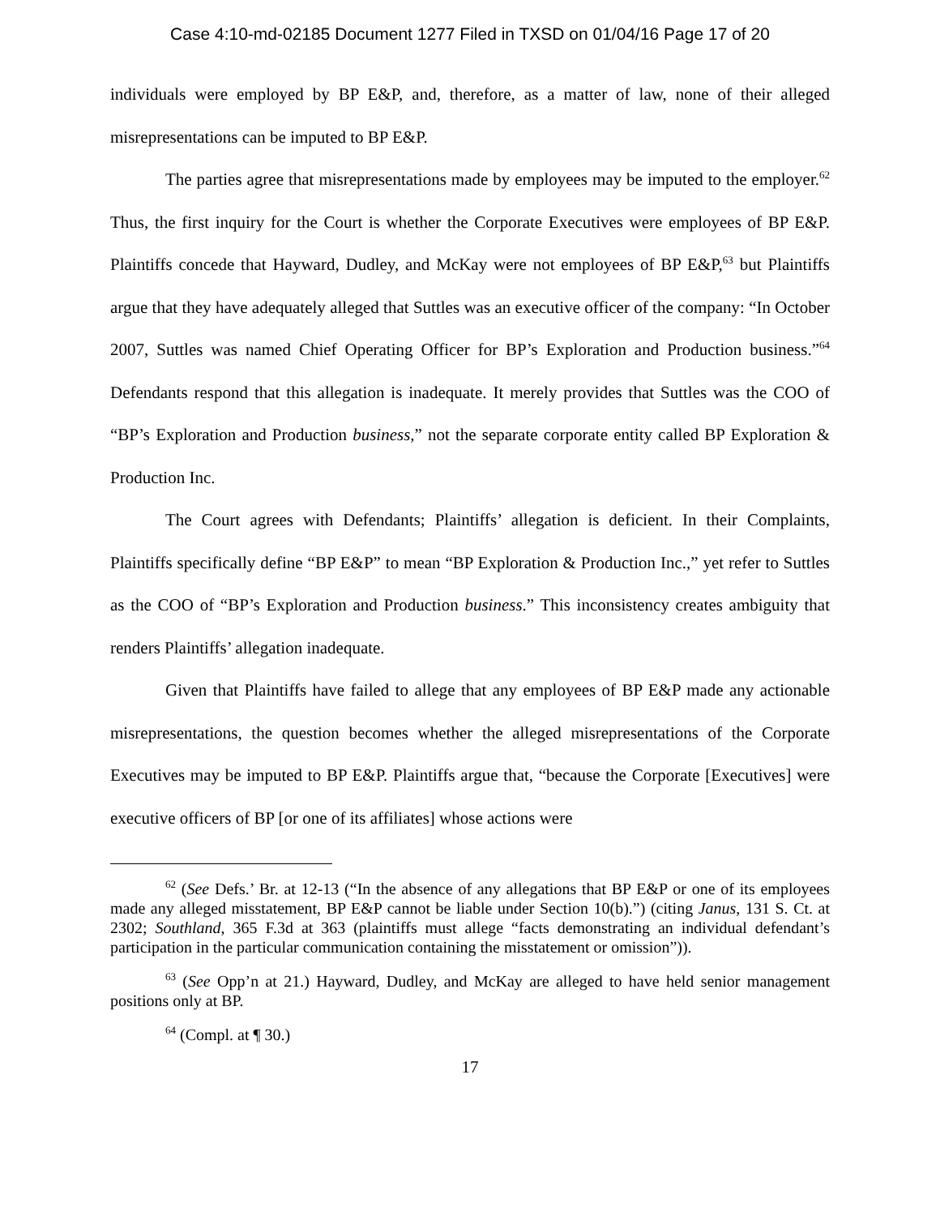Case 4:10-md-02185 Document 1277 Filed in TXSD on 01/04/16 Page 17 of 20
individuals were employed by BP E&P, and, therefore, as a matter of law, none of their alleged misrepresentations can be imputed to BP E&P.
The parties agree that misrepresentations made by employees may be imputed to the employer.<sup>62</sup> Thus, the first inquiry for the Court is whether the Corporate Executives were employees of BP E&P. Plaintiffs concede that Hayward, Dudley, and McKay were not employees of BP E&P,<sup>63</sup> but Plaintiffs argue that they have adequately alleged that Suttles was an executive officer of the company: “In October 2007, Suttles was named Chief Operating Officer for BP’s Exploration and Production business.”<sup>64</sup> Defendants respond that this allegation is inadequate. It merely provides that Suttles was the COO of “BP’s Exploration and Production business,” not the separate corporate entity called BP Exploration & Production Inc.
The Court agrees with Defendants; Plaintiffs’ allegation is deficient. In their Complaints, Plaintiffs specifically define “BP E&P” to mean “BP Exploration & Production Inc.,” yet refer to Suttles as the COO of “BP’s Exploration and Production business.” This inconsistency creates ambiguity that renders Plaintiffs’ allegation inadequate.
Given that Plaintiffs have failed to allege that any employees of BP E&P made any actionable misrepresentations, the question becomes whether the alleged misrepresentations of the Corporate Executives may be imputed to BP E&P. Plaintiffs argue that, “because the Corporate [Executives] were executive officers of BP [or one of its affiliates] whose actions were
<sup>62</sup> (See Defs.’ Br. at 12-13 (“In the absence of any allegations that BP E&P or one of its employees made any alleged misstatement, BP E&P cannot be liable under Section 10(b).”) (citing Janus, 131 S. Ct. at 2302; Southland, 365 F.3d at 363 (plaintiffs must allege “facts demonstrating an individual defendant’s participation in the particular communication containing the misstatement or omission”)).
<sup>63</sup> (See Opp’n at 21.) Hayward, Dudley, and McKay are alleged to have held senior management positions only at BP.
<sup>64</sup> (Compl. at ¶ 30.)
17